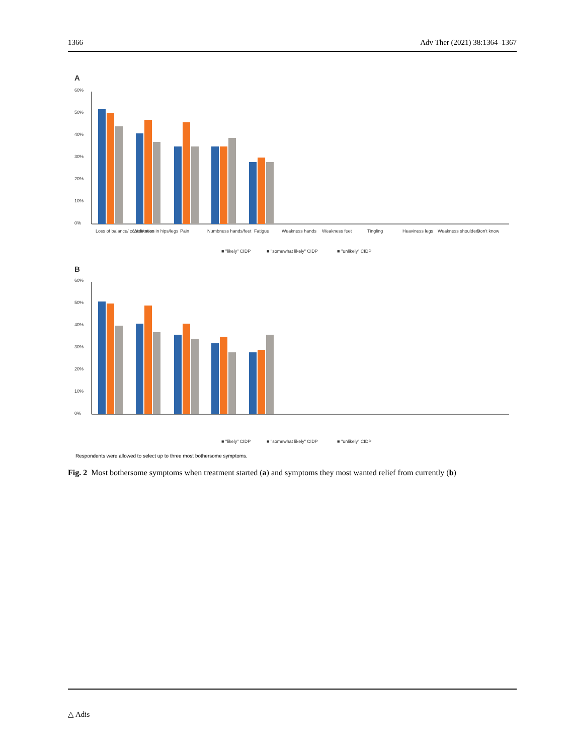1366 Adv Ther (2021) 38:1364–1367
A
60%
50%
40%
30%
20%
10%
0%
Loss of balance/ coordination
Weakness in hips/legs
Pain
Numbness hands/feet
Fatigue
Weakness hands
Weakness feet
Tingling
Heaviness legs
Weakness shoulders
Don't know
■ "likely" CIDP
■ "somewhat likely" CIDP
■ "unlikely" CIDP
B
60%
50%
40%
30%
20%
10%
0%
■ "likely" CIDP
■ "somewhat likely" CIDP
■ "unlikely" CIDP
Respondents were allowed to select up to three most bothersome symptoms.
Fig. 2 Most bothersome symptoms when treatment started (a) and symptoms they most wanted relief from currently (b)
△ Adis